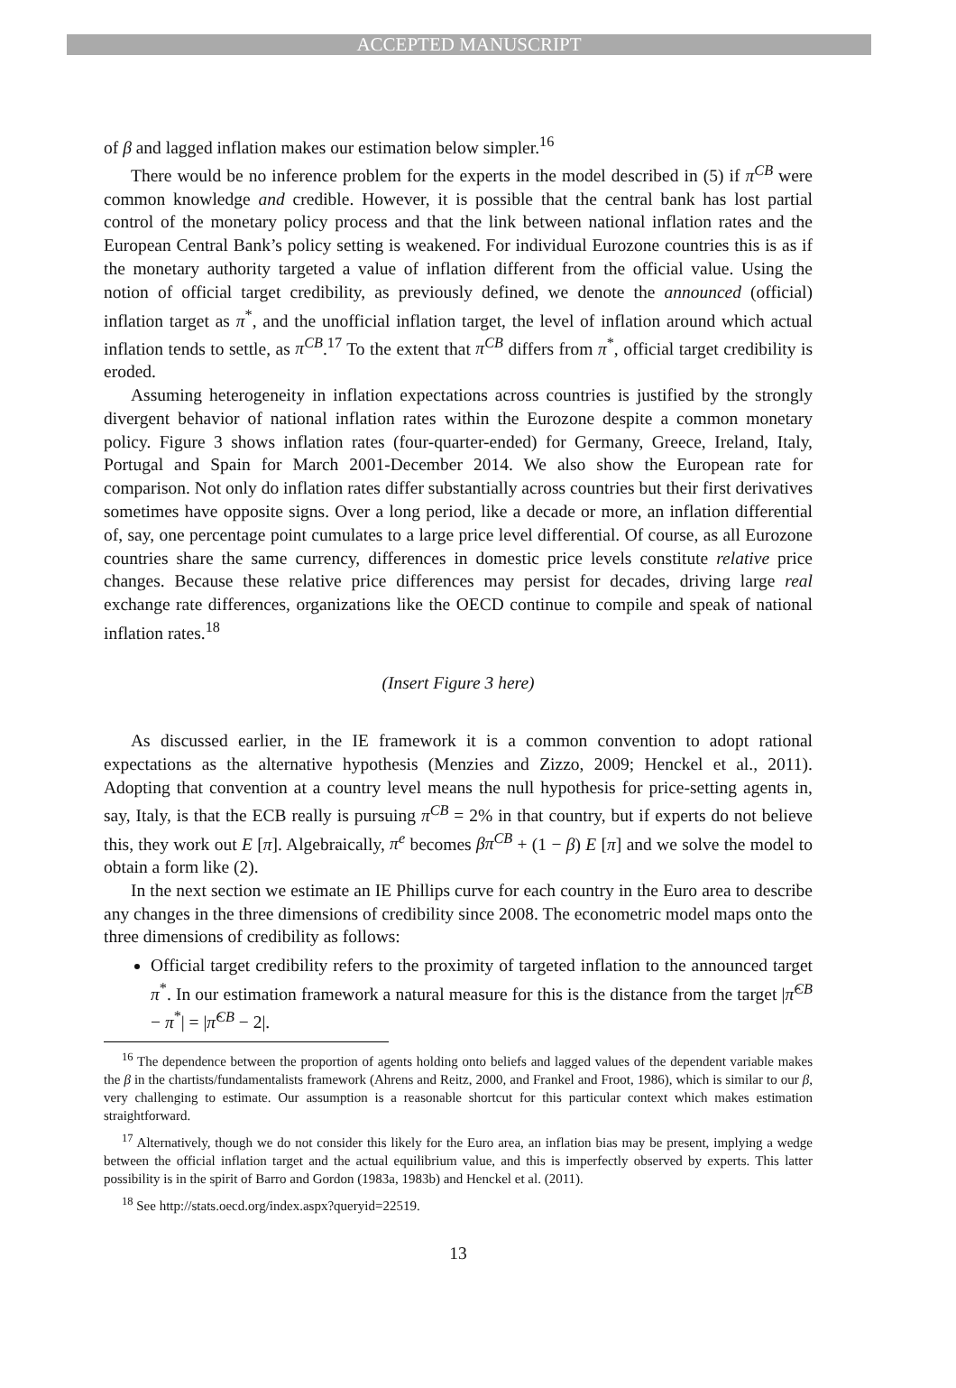ACCEPTED MANUSCRIPT
of β and lagged inflation makes our estimation below simpler.<sup>16</sup>
There would be no inference problem for the experts in the model described in (5) if π<sup>CB</sup> were common knowledge and credible. However, it is possible that the central bank has lost partial control of the monetary policy process and that the link between national inflation rates and the European Central Bank’s policy setting is weakened. For individual Eurozone countries this is as if the monetary authority targeted a value of inflation different from the official value. Using the notion of official target credibility, as previously defined, we denote the announced (official) inflation target as π<sup>*</sup>, and the unofficial inflation target, the level of inflation around which actual inflation tends to settle, as π<sup>CB</sup>.<sup>17</sup> To the extent that π<sup>CB</sup> differs from π<sup>*</sup>, official target credibility is eroded.
Assuming heterogeneity in inflation expectations across countries is justified by the strongly divergent behavior of national inflation rates within the Eurozone despite a common monetary policy. Figure 3 shows inflation rates (four-quarter-ended) for Germany, Greece, Ireland, Italy, Portugal and Spain for March 2001-December 2014. We also show the European rate for comparison. Not only do inflation rates differ substantially across countries but their first derivatives sometimes have opposite signs. Over a long period, like a decade or more, an inflation differential of, say, one percentage point cumulates to a large price level differential. Of course, as all Eurozone countries share the same currency, differences in domestic price levels constitute relative price changes. Because these relative price differences may persist for decades, driving large real exchange rate differences, organizations like the OECD continue to compile and speak of national inflation rates.<sup>18</sup>
(Insert Figure 3 here)
As discussed earlier, in the IE framework it is a common convention to adopt rational expectations as the alternative hypothesis (Menzies and Zizzo, 2009; Henckel et al., 2011). Adopting that convention at a country level means the null hypothesis for price-setting agents in, say, Italy, is that the ECB really is pursuing π<sup>CB</sup> = 2% in that country, but if experts do not believe this, they work out E [π]. Algebraically, π<sup>e</sup> becomes βπ<sup>CB</sup> + (1 − β) E [π] and we solve the model to obtain a form like (2).
In the next section we estimate an IE Phillips curve for each country in the Euro area to describe any changes in the three dimensions of credibility since 2008. The econometric model maps onto the three dimensions of credibility as follows:
Official target credibility refers to the proximity of targeted inflation to the announced target π<sup>*</sup>. In our estimation framework a natural measure for this is the distance from the target |π̂<sup>CB</sup> − π<sup>*</sup>| = |π̂<sup>CB</sup> − 2|.
<sup>16</sup> The dependence between the proportion of agents holding onto beliefs and lagged values of the dependent variable makes the β in the chartists/fundamentalists framework (Ahrens and Reitz, 2000, and Frankel and Froot, 1986), which is similar to our β, very challenging to estimate. Our assumption is a reasonable shortcut for this particular context which makes estimation straightforward.
<sup>17</sup> Alternatively, though we do not consider this likely for the Euro area, an inflation bias may be present, implying a wedge between the official inflation target and the actual equilibrium value, and this is imperfectly observed by experts. This latter possibility is in the spirit of Barro and Gordon (1983a, 1983b) and Henckel et al. (2011).
<sup>18</sup> See http://stats.oecd.org/index.aspx?queryid=22519.
13